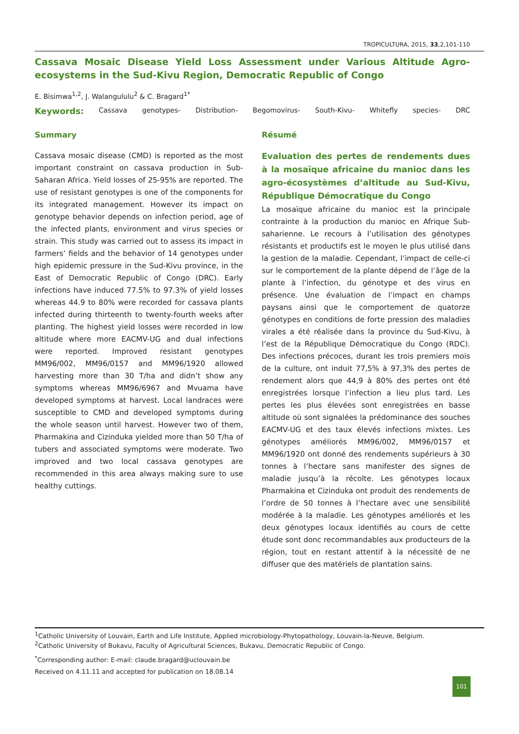TROPICULTURA, 2015, 33,2,101-110
Cassava Mosaic Disease Yield Loss Assessment under Various Altitude Agro-ecosystems in the Sud-Kivu Region, Democratic Republic of Congo
E. Bisimwa<sup>1,2</sup>, J. Walangululu<sup>2</sup> & C. Bragard<sup>1*</sup>
Keywords: Cassava genotypes- Distribution- Begomovirus- South-Kivu- Whitefly species- DRC
Summary
Cassava mosaic disease (CMD) is reported as the most important constraint on cassava production in Sub-Saharan Africa. Yield losses of 25-95% are reported. The use of resistant genotypes is one of the components for its integrated management. However its impact on genotype behavior depends on infection period, age of the infected plants, environment and virus species or strain. This study was carried out to assess its impact in farmers’ fields and the behavior of 14 genotypes under high epidemic pressure in the Sud-Kivu province, in the East of Democratic Republic of Congo (DRC). Early infections have induced 77.5% to 97.3% of yield losses whereas 44.9 to 80% were recorded for cassava plants infected during thirteenth to twenty-fourth weeks after planting. The highest yield losses were recorded in low altitude where more EACMV-UG and dual infections were reported. Improved resistant genotypes MM96/002, MM96/0157 and MM96/1920 allowed harvesting more than 30 T/ha and didn’t show any symptoms whereas MM96/6967 and Mvuama have developed symptoms at harvest. Local landraces were susceptible to CMD and developed symptoms during the whole season until harvest. However two of them, Pharmakina and Cizinduka yielded more than 50 T/ha of tubers and associated symptoms were moderate. Two improved and two local cassava genotypes are recommended in this area always making sure to use healthy cuttings.
Résumé
Evaluation des pertes de rendements dues à la mosaïque africaine du manioc dans les agro-écosystèmes d’altitude au Sud-Kivu, République Démocratique du Congo
La mosaïque africaine du manioc est la principale contrainte à la production du manioc en Afrique Sub-saharienne. Le recours à l’utilisation des génotypes résistants et productifs est le moyen le plus utilisé dans la gestion de la maladie. Cependant, l’impact de celle-ci sur le comportement de la plante dépend de l’âge de la plante à l’infection, du génotype et des virus en présence. Une évaluation de l’impact en champs paysans ainsi que le comportement de quatorze génotypes en conditions de forte pression des maladies virales a été réalisée dans la province du Sud-Kivu, à l’est de la République Démocratique du Congo (RDC). Des infections précoces, durant les trois premiers mois de la culture, ont induit 77,5% à 97,3% des pertes de rendement alors que 44,9 à 80% des pertes ont été enregistrées lorsque l’infection a lieu plus tard. Les pertes les plus élevées sont enregistrées en basse altitude où sont signalées la prédominance des souches EACMV-UG et des taux élevés infections mixtes. Les génotypes améliorés MM96/002, MM96/0157 et MM96/1920 ont donné des rendements supérieurs à 30 tonnes à l’hectare sans manifester des signes de maladie jusqu’à la récolte. Les génotypes locaux Pharmakina et Cizinduka ont produit des rendements de l’ordre de 50 tonnes à l’hectare avec une sensibilité modérée à la maladie. Les génotypes améliorés et les deux génotypes locaux identifiés au cours de cette étude sont donc recommandables aux producteurs de la région, tout en restant attentif à la nécessité de ne diffuser que des matériels de plantation sains.
<sup>1</sup> Catholic University of Louvain, Earth and Life Institute, Applied microbiology-Phytopathology, Louvain-la-Neuve, Belgium.
<sup>2</sup> Catholic University of Bukavu, Faculty of Agricultural Sciences, Bukavu, Democratic Republic of Congo.
<sup>*</sup> Corresponding author: E-mail: claude.bragard@uclouvain.be
Received on 4.11.11 and accepted for publication on 18.08.14
101